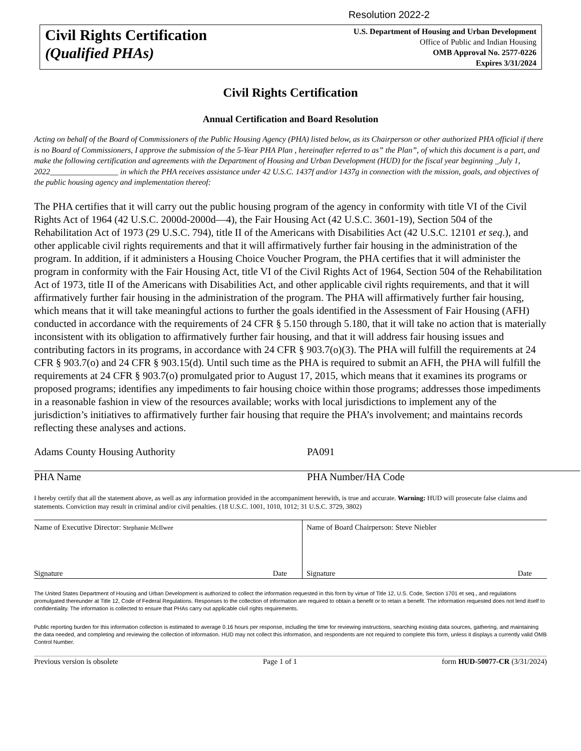Resolution 2022-2
Civil Rights Certification
(Qualified PHAs)
U.S. Department of Housing and Urban Development
Office of Public and Indian Housing
OMB Approval No. 2577-0226
Expires 3/31/2024
Civil Rights Certification
Annual Certification and Board Resolution
Acting on behalf of the Board of Commissioners of the Public Housing Agency (PHA) listed below, as its Chairperson or other authorized PHA official if there is no Board of Commissioners, I approve the submission of the 5-Year PHA Plan , hereinafter referred to as” the Plan”, of which this document is a part, and make the following certification and agreements with the Department of Housing and Urban Development (HUD) for the fiscal year beginning _July 1, 2022_________________ in which the PHA receives assistance under 42 U.S.C. 1437f and/or 1437g in connection with the mission, goals, and objectives of the public housing agency and implementation thereof:
The PHA certifies that it will carry out the public housing program of the agency in conformity with title VI of the Civil Rights Act of 1964 (42 U.S.C. 2000d-2000d—4), the Fair Housing Act (42 U.S.C. 3601-19), Section 504 of the Rehabilitation Act of 1973 (29 U.S.C. 794), title II of the Americans with Disabilities Act (42 U.S.C. 12101 et seq.), and other applicable civil rights requirements and that it will affirmatively further fair housing in the administration of the program. In addition, if it administers a Housing Choice Voucher Program, the PHA certifies that it will administer the program in conformity with the Fair Housing Act, title VI of the Civil Rights Act of 1964, Section 504 of the Rehabilitation Act of 1973, title II of the Americans with Disabilities Act, and other applicable civil rights requirements, and that it will affirmatively further fair housing in the administration of the program. The PHA will affirmatively further fair housing, which means that it will take meaningful actions to further the goals identified in the Assessment of Fair Housing (AFH) conducted in accordance with the requirements of 24 CFR § 5.150 through 5.180, that it will take no action that is materially inconsistent with its obligation to affirmatively further fair housing, and that it will address fair housing issues and contributing factors in its programs, in accordance with 24 CFR § 903.7(o)(3). The PHA will fulfill the requirements at 24 CFR § 903.7(o) and 24 CFR § 903.15(d). Until such time as the PHA is required to submit an AFH, the PHA will fulfill the requirements at 24 CFR § 903.7(o) promulgated prior to August 17, 2015, which means that it examines its programs or proposed programs; identifies any impediments to fair housing choice within those programs; addresses those impediments in a reasonable fashion in view of the resources available; works with local jurisdictions to implement any of the jurisdiction’s initiatives to affirmatively further fair housing that require the PHA’s involvement; and maintains records reflecting these analyses and actions.
Adams County Housing Authority
PHA Name
PA091
PHA Number/HA Code
I hereby certify that all the statement above, as well as any information provided in the accompaniment herewith, is true and accurate. Warning: HUD will prosecute false claims and statements. Conviction may result in criminal and/or civil penalties. (18 U.S.C. 1001, 1010, 1012; 31 U.S.C. 3729, 3802)
| Name of Executive Director: Stephanie McIlwee Signature Date | Name of Board Chairperson: Steve Niebler Signature Date |
The United States Department of Housing and Urban Development is authorized to collect the information requested in this form by virtue of Title 12, U.S. Code, Section 1701 et seq., and regulations promulgated thereunder at Title 12, Code of Federal Regulations. Responses to the collection of information are required to obtain a benefit or to retain a benefit. The information requested does not lend itself to confidentiality. The information is collected to ensure that PHAs carry out applicable civil rights requirements.
Public reporting burden for this information collection is estimated to average 0.16 hours per response, including the time for reviewing instructions, searching existing data sources, gathering, and maintaining the data needed, and completing and reviewing the collection of information. HUD may not collect this information, and respondents are not required to complete this form, unless it displays a currently valid OMB Control Number.
Previous version is obsolete Page 1 of 1 form HUD-50077-CR (3/31/2024)